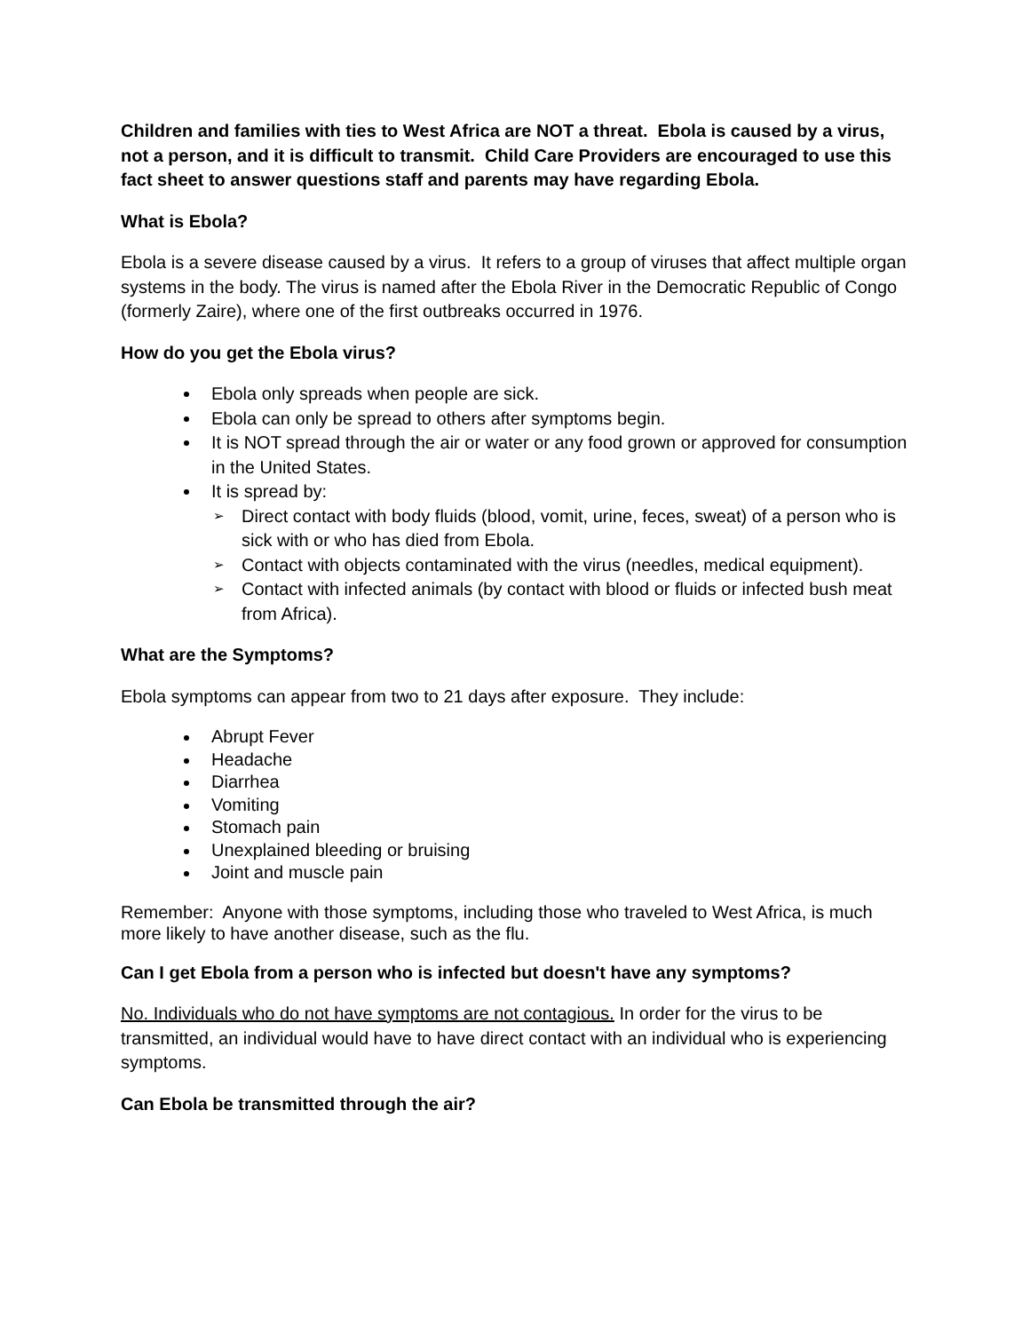Children and families with ties to West Africa are NOT a threat. Ebola is caused by a virus, not a person, and it is difficult to transmit. Child Care Providers are encouraged to use this fact sheet to answer questions staff and parents may have regarding Ebola.
What is Ebola?
Ebola is a severe disease caused by a virus. It refers to a group of viruses that affect multiple organ systems in the body. The virus is named after the Ebola River in the Democratic Republic of Congo (formerly Zaire), where one of the first outbreaks occurred in 1976.
How do you get the Ebola virus?
Ebola only spreads when people are sick.
Ebola can only be spread to others after symptoms begin.
It is NOT spread through the air or water or any food grown or approved for consumption in the United States.
It is spread by:
Direct contact with body fluids (blood, vomit, urine, feces, sweat) of a person who is sick with or who has died from Ebola.
Contact with objects contaminated with the virus (needles, medical equipment).
Contact with infected animals (by contact with blood or fluids or infected bush meat from Africa).
What are the Symptoms?
Ebola symptoms can appear from two to 21 days after exposure. They include:
Abrupt Fever
Headache
Diarrhea
Vomiting
Stomach pain
Unexplained bleeding or bruising
Joint and muscle pain
Remember: Anyone with those symptoms, including those who traveled to West Africa, is much more likely to have another disease, such as the flu.
Can I get Ebola from a person who is infected but doesn't have any symptoms?
No. Individuals who do not have symptoms are not contagious. In order for the virus to be transmitted, an individual would have to have direct contact with an individual who is experiencing symptoms.
Can Ebola be transmitted through the air?